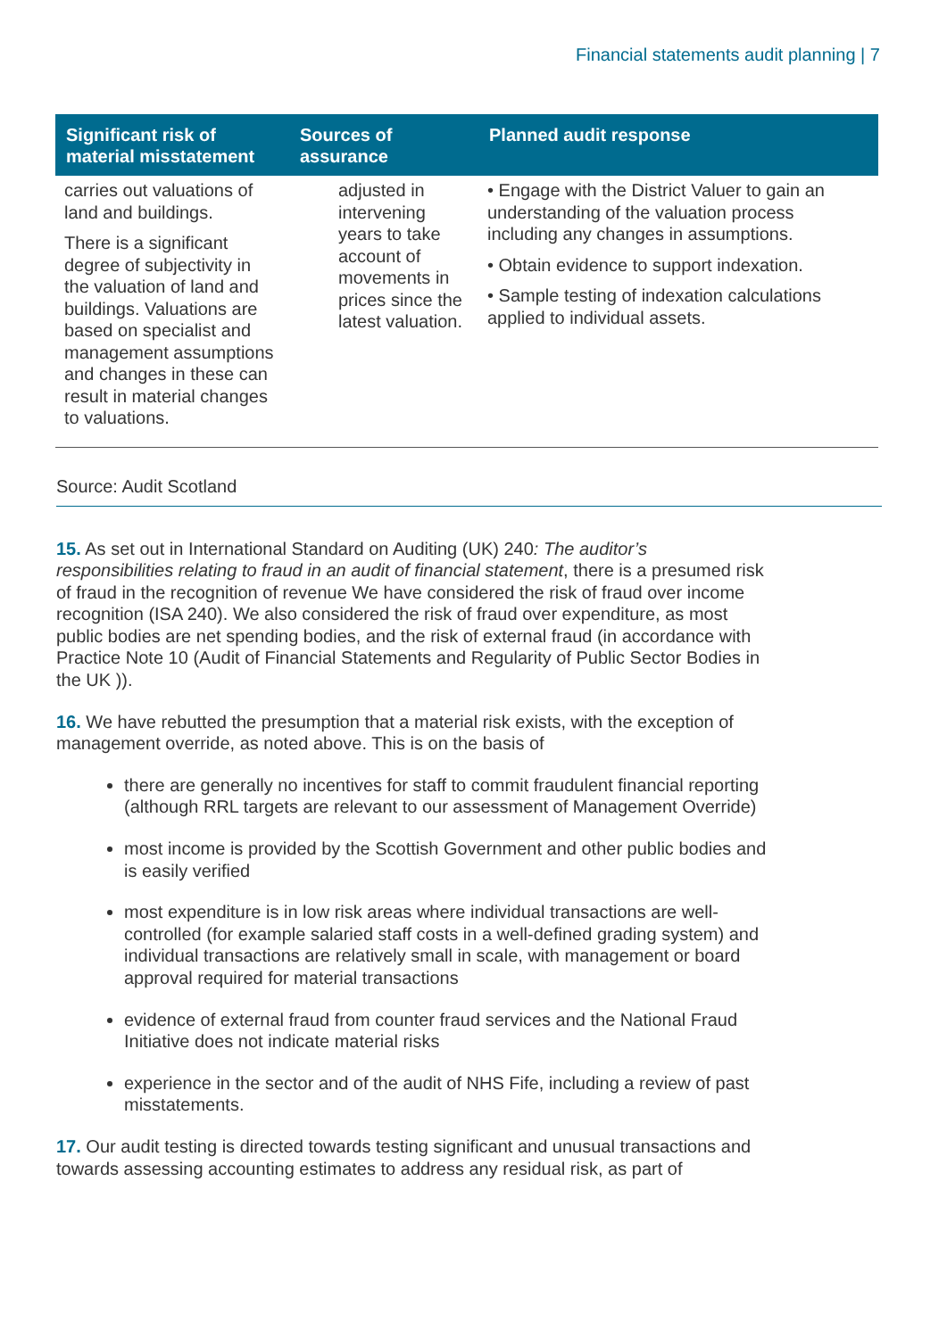Financial statements audit planning | 7
| Significant risk of material misstatement | Sources of assurance | Planned audit response |
| --- | --- | --- |
| carries out valuations of land and buildings. There is a significant degree of subjectivity in the valuation of land and buildings. Valuations are based on specialist and management assumptions and changes in these can result in material changes to valuations. | adjusted in intervening years to take account of movements in prices since the latest valuation. | • Engage with the District Valuer to gain an understanding of the valuation process including any changes in assumptions. • Obtain evidence to support indexation. • Sample testing of indexation calculations applied to individual assets. |
Source: Audit Scotland
15. As set out in International Standard on Auditing (UK) 240: The auditor’s responsibilities relating to fraud in an audit of financial statement, there is a presumed risk of fraud in the recognition of revenue We have considered the risk of fraud over income recognition (ISA 240). We also considered the risk of fraud over expenditure, as most public bodies are net spending bodies, and the risk of external fraud (in accordance with Practice Note 10 (Audit of Financial Statements and Regularity of Public Sector Bodies in the UK )).
16. We have rebutted the presumption that a material risk exists, with the exception of management override, as noted above. This is on the basis of
there are generally no incentives for staff to commit fraudulent financial reporting (although RRL targets are relevant to our assessment of Management Override)
most income is provided by the Scottish Government and other public bodies and is easily verified
most expenditure is in low risk areas where individual transactions are well-controlled (for example salaried staff costs in a well-defined grading system) and individual transactions are relatively small in scale, with management or board approval required for material transactions
evidence of external fraud from counter fraud services and the National Fraud Initiative does not indicate material risks
experience in the sector and of the audit of NHS Fife, including a review of past misstatements.
17. Our audit testing is directed towards testing significant and unusual transactions and towards assessing accounting estimates to address any residual risk, as part of